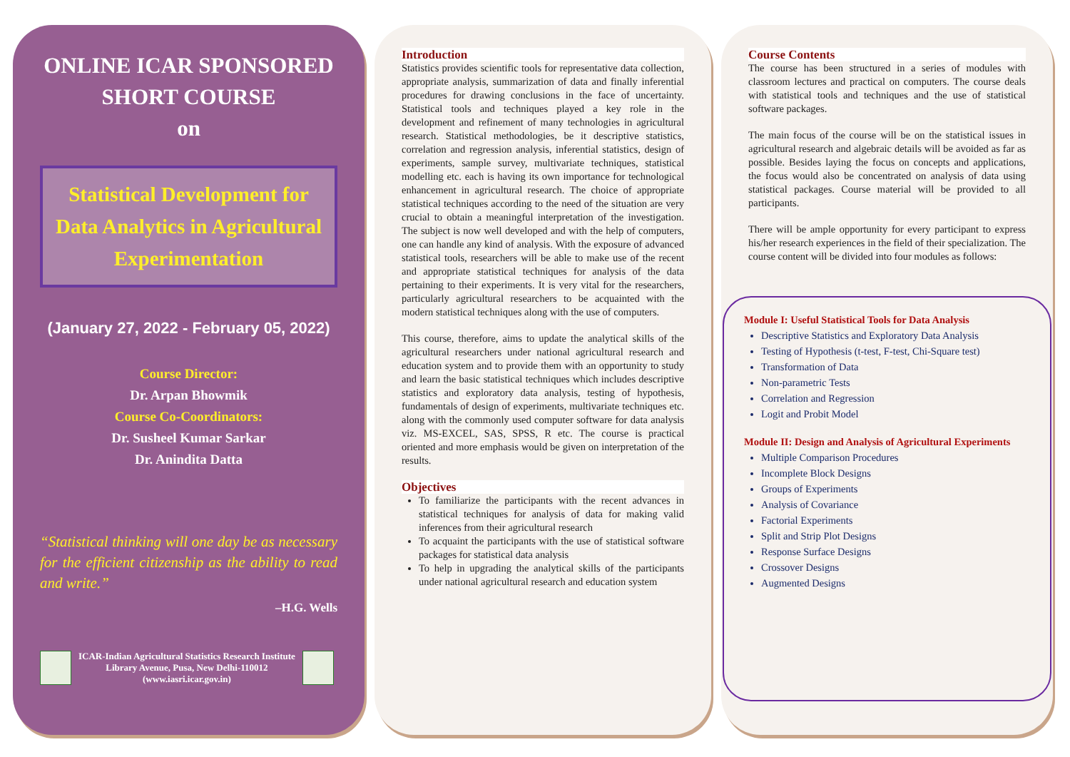ONLINE ICAR SPONSORED
SHORT COURSE
on
Statistical Development for Data Analytics in Agricultural Experimentation
(January 27, 2022 - February 05, 2022)
Course Director:
Dr. Arpan Bhowmik
Course Co-Coordinators:
Dr. Susheel Kumar Sarkar
Dr. Anindita Datta
“Statistical thinking will one day be as necessary for the efficient citizenship as the ability to read and write.”
–H.G. Wells
ICAR-Indian Agricultural Statistics Research Institute
Library Avenue, Pusa, New Delhi-110012
(www.iasri.icar.gov.in)
Introduction
Statistics provides scientific tools for representative data collection, appropriate analysis, summarization of data and finally inferential procedures for drawing conclusions in the face of uncertainty. Statistical tools and techniques played a key role in the development and refinement of many technologies in agricultural research. Statistical methodologies, be it descriptive statistics, correlation and regression analysis, inferential statistics, design of experiments, sample survey, multivariate techniques, statistical modelling etc. each is having its own importance for technological enhancement in agricultural research. The choice of appropriate statistical techniques according to the need of the situation are very crucial to obtain a meaningful interpretation of the investigation. The subject is now well developed and with the help of computers, one can handle any kind of analysis. With the exposure of advanced statistical tools, researchers will be able to make use of the recent and appropriate statistical techniques for analysis of the data pertaining to their experiments. It is very vital for the researchers, particularly agricultural researchers to be acquainted with the modern statistical techniques along with the use of computers.
This course, therefore, aims to update the analytical skills of the agricultural researchers under national agricultural research and education system and to provide them with an opportunity to study and learn the basic statistical techniques which includes descriptive statistics and exploratory data analysis, testing of hypothesis, fundamentals of design of experiments, multivariate techniques etc. along with the commonly used computer software for data analysis viz. MS-EXCEL, SAS, SPSS, R etc. The course is practical oriented and more emphasis would be given on interpretation of the results.
Objectives
To familiarize the participants with the recent advances in statistical techniques for analysis of data for making valid inferences from their agricultural research
To acquaint the participants with the use of statistical software packages for statistical data analysis
To help in upgrading the analytical skills of the participants under national agricultural research and education system
Course Contents
The course has been structured in a series of modules with classroom lectures and practical on computers. The course deals with statistical tools and techniques and the use of statistical software packages.
The main focus of the course will be on the statistical issues in agricultural research and algebraic details will be avoided as far as possible. Besides laying the focus on concepts and applications, the focus would also be concentrated on analysis of data using statistical packages. Course material will be provided to all participants.
There will be ample opportunity for every participant to express his/her research experiences in the field of their specialization. The course content will be divided into four modules as follows:
Module I: Useful Statistical Tools for Data Analysis
Descriptive Statistics and Exploratory Data Analysis
Testing of Hypothesis (t-test, F-test, Chi-Square test)
Transformation of Data
Non-parametric Tests
Correlation and Regression
Logit and Probit Model
Module II: Design and Analysis of Agricultural Experiments
Multiple Comparison Procedures
Incomplete Block Designs
Groups of Experiments
Analysis of Covariance
Factorial Experiments
Split and Strip Plot Designs
Response Surface Designs
Crossover Designs
Augmented Designs